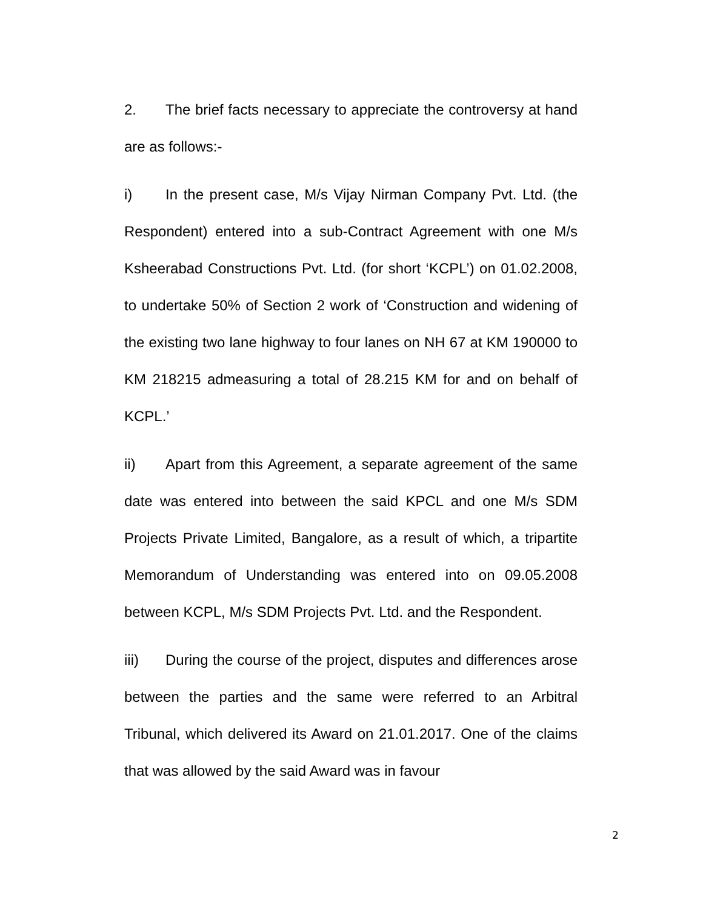2. The brief facts necessary to appreciate the controversy at hand are as follows:-
i) In the present case, M/s Vijay Nirman Company Pvt. Ltd. (the Respondent) entered into a sub-Contract Agreement with one M/s Ksheerabad Constructions Pvt. Ltd. (for short ‘KCPL’) on 01.02.2008, to undertake 50% of Section 2 work of ‘Construction and widening of the existing two lane highway to four lanes on NH 67 at KM 190000 to KM 218215 admeasuring a total of 28.215 KM for and on behalf of KCPL.’
ii) Apart from this Agreement, a separate agreement of the same date was entered into between the said KPCL and one M/s SDM Projects Private Limited, Bangalore, as a result of which, a tripartite Memorandum of Understanding was entered into on 09.05.2008 between KCPL, M/s SDM Projects Pvt. Ltd. and the Respondent.
iii) During the course of the project, disputes and differences arose between the parties and the same were referred to an Arbitral Tribunal, which delivered its Award on 21.01.2017. One of the claims that was allowed by the said Award was in favour
2